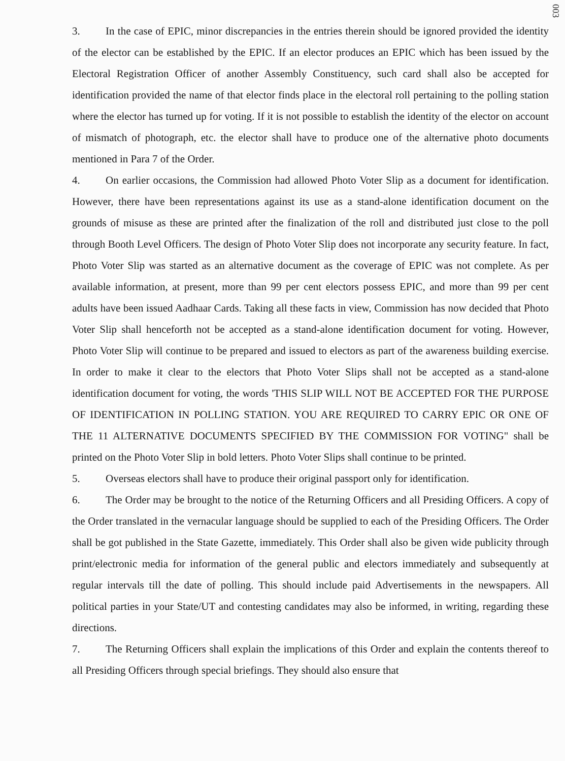003
3. In the case of EPIC, minor discrepancies in the entries therein should be ignored provided the identity of the elector can be established by the EPIC. If an elector produces an EPIC which has been issued by the Electoral Registration Officer of another Assembly Constituency, such card shall also be accepted for identification provided the name of that elector finds place in the electoral roll pertaining to the polling station where the elector has turned up for voting. If it is not possible to establish the identity of the elector on account of mismatch of photograph, etc. the elector shall have to produce one of the alternative photo documents mentioned in Para 7 of the Order.
4. On earlier occasions, the Commission had allowed Photo Voter Slip as a document for identification. However, there have been representations against its use as a stand-alone identification document on the grounds of misuse as these are printed after the finalization of the roll and distributed just close to the poll through Booth Level Officers. The design of Photo Voter Slip does not incorporate any security feature. In fact, Photo Voter Slip was started as an alternative document as the coverage of EPIC was not complete. As per available information, at present, more than 99 per cent electors possess EPIC, and more than 99 per cent adults have been issued Aadhaar Cards. Taking all these facts in view, Commission has now decided that Photo Voter Slip shall henceforth not be accepted as a stand-alone identification document for voting. However, Photo Voter Slip will continue to be prepared and issued to electors as part of the awareness building exercise. In order to make it clear to the electors that Photo Voter Slips shall not be accepted as a stand-alone identification document for voting, the words 'THIS SLIP WILL NOT BE ACCEPTED FOR THE PURPOSE OF IDENTIFICATION IN POLLING STATION. YOU ARE REQUIRED TO CARRY EPIC OR ONE OF THE 11 ALTERNATIVE DOCUMENTS SPECIFIED BY THE COMMISSION FOR VOTING" shall be printed on the Photo Voter Slip in bold letters. Photo Voter Slips shall continue to be printed.
5. Overseas electors shall have to produce their original passport only for identification.
6. The Order may be brought to the notice of the Returning Officers and all Presiding Officers. A copy of the Order translated in the vernacular language should be supplied to each of the Presiding Officers. The Order shall be got published in the State Gazette, immediately. This Order shall also be given wide publicity through print/electronic media for information of the general public and electors immediately and subsequently at regular intervals till the date of polling. This should include paid Advertisements in the newspapers. All political parties in your State/UT and contesting candidates may also be informed, in writing, regarding these directions.
7. The Returning Officers shall explain the implications of this Order and explain the contents thereof to all Presiding Officers through special briefings. They should also ensure that